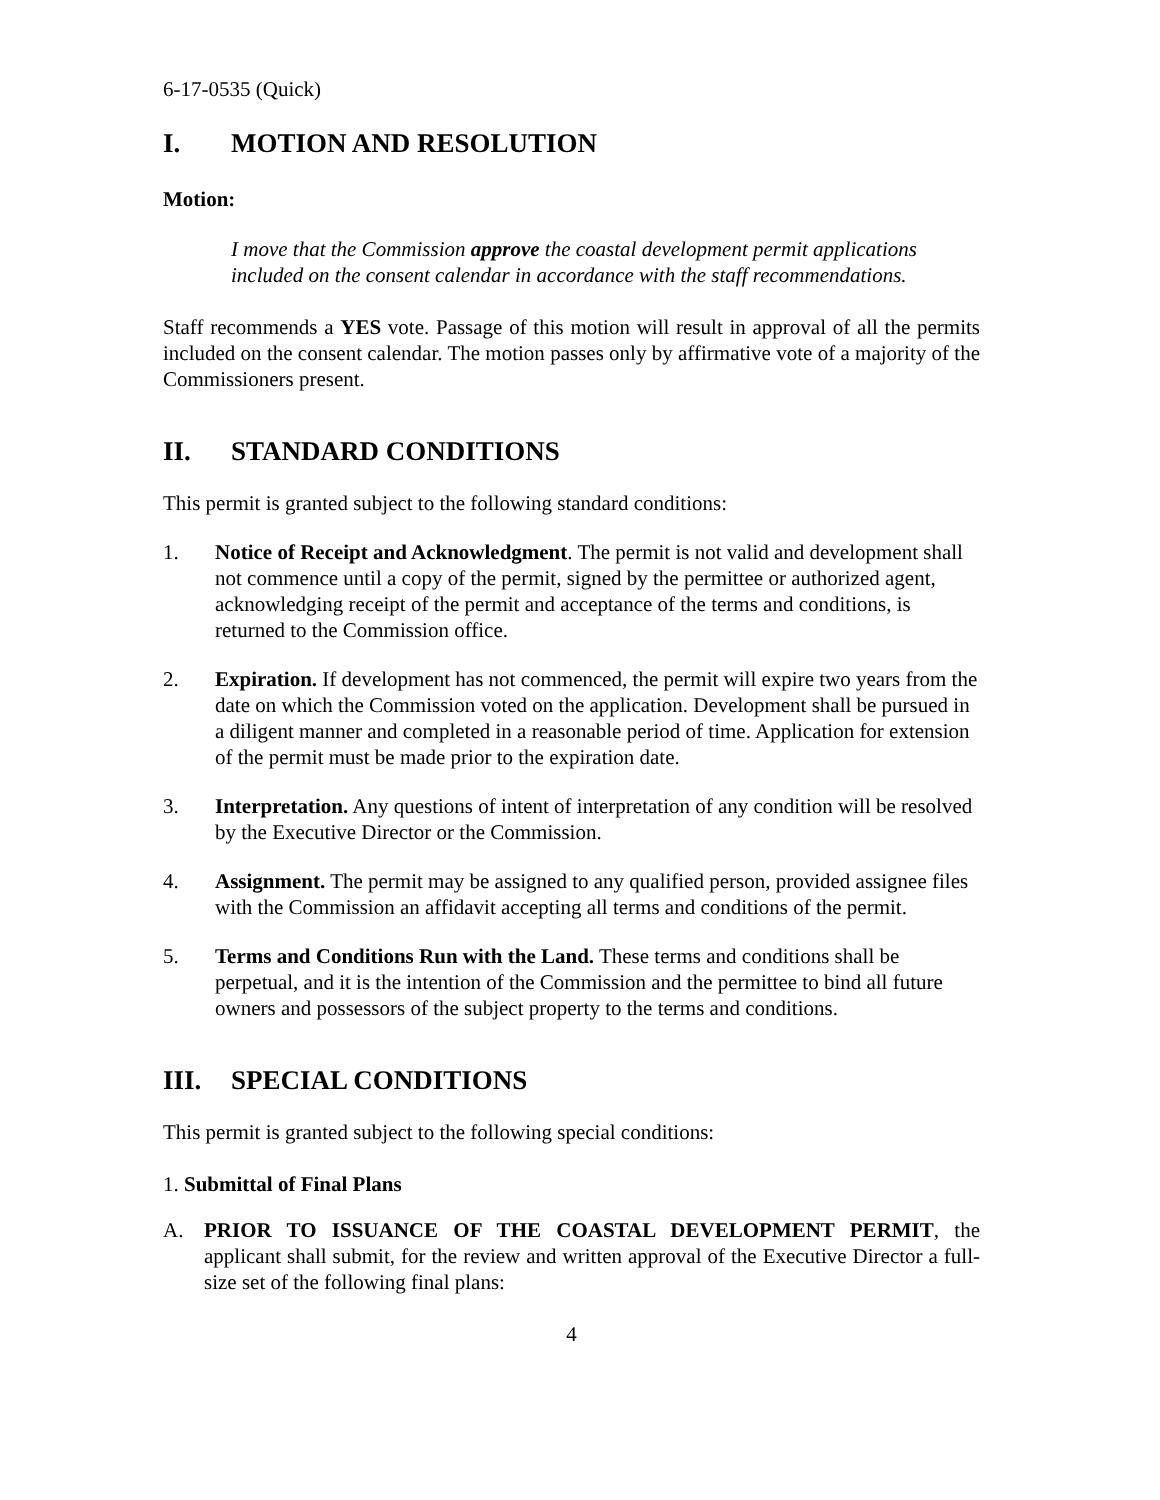6-17-0535 (Quick)
I. MOTION AND RESOLUTION
Motion:
I move that the Commission approve the coastal development permit applications included on the consent calendar in accordance with the staff recommendations.
Staff recommends a YES vote. Passage of this motion will result in approval of all the permits included on the consent calendar. The motion passes only by affirmative vote of a majority of the Commissioners present.
II. STANDARD CONDITIONS
This permit is granted subject to the following standard conditions:
1. Notice of Receipt and Acknowledgment. The permit is not valid and development shall not commence until a copy of the permit, signed by the permittee or authorized agent, acknowledging receipt of the permit and acceptance of the terms and conditions, is returned to the Commission office.
2. Expiration. If development has not commenced, the permit will expire two years from the date on which the Commission voted on the application. Development shall be pursued in a diligent manner and completed in a reasonable period of time. Application for extension of the permit must be made prior to the expiration date.
3. Interpretation. Any questions of intent of interpretation of any condition will be resolved by the Executive Director or the Commission.
4. Assignment. The permit may be assigned to any qualified person, provided assignee files with the Commission an affidavit accepting all terms and conditions of the permit.
5. Terms and Conditions Run with the Land. These terms and conditions shall be perpetual, and it is the intention of the Commission and the permittee to bind all future owners and possessors of the subject property to the terms and conditions.
III. SPECIAL CONDITIONS
This permit is granted subject to the following special conditions:
1. Submittal of Final Plans
A. PRIOR TO ISSUANCE OF THE COASTAL DEVELOPMENT PERMIT, the applicant shall submit, for the review and written approval of the Executive Director a full-size set of the following final plans:
4